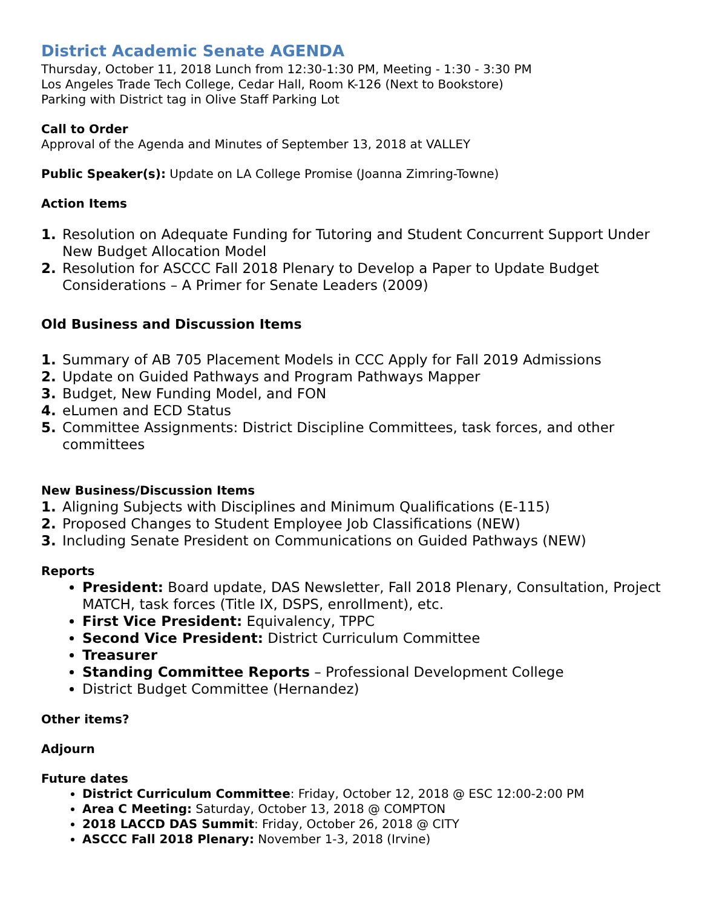District Academic Senate AGENDA
Thursday, October 11, 2018 Lunch from 12:30-1:30 PM, Meeting - 1:30 - 3:30 PM
Los Angeles Trade Tech College, Cedar Hall, Room K-126 (Next to Bookstore)
Parking with District tag in Olive Staff Parking Lot
Call to Order
Approval of the Agenda and Minutes of September 13, 2018 at VALLEY
Public Speaker(s): Update on LA College Promise (Joanna Zimring-Towne)
Action Items
1. Resolution on Adequate Funding for Tutoring and Student Concurrent Support Under New Budget Allocation Model
2. Resolution for ASCCC Fall 2018 Plenary to Develop a Paper to Update Budget Considerations – A Primer for Senate Leaders (2009)
Old Business and Discussion Items
1. Summary of AB 705 Placement Models in CCC Apply for Fall 2019 Admissions
2. Update on Guided Pathways and Program Pathways Mapper
3. Budget, New Funding Model, and FON
4. eLumen and ECD Status
5. Committee Assignments: District Discipline Committees, task forces, and other committees
New Business/Discussion Items
1. Aligning Subjects with Disciplines and Minimum Qualifications (E-115)
2. Proposed Changes to Student Employee Job Classifications (NEW)
3. Including Senate President on Communications on Guided Pathways (NEW)
Reports
President: Board update, DAS Newsletter, Fall 2018 Plenary, Consultation, Project MATCH, task forces (Title IX, DSPS, enrollment), etc.
First Vice President: Equivalency, TPPC
Second Vice President: District Curriculum Committee
Treasurer
Standing Committee Reports – Professional Development College
District Budget Committee (Hernandez)
Other items?
Adjourn
Future dates
District Curriculum Committee: Friday, October 12, 2018 @ ESC 12:00-2:00 PM
Area C Meeting: Saturday, October 13, 2018 @ COMPTON
2018 LACCD DAS Summit: Friday, October 26, 2018 @ CITY
ASCCC Fall 2018 Plenary: November 1-3, 2018 (Irvine)